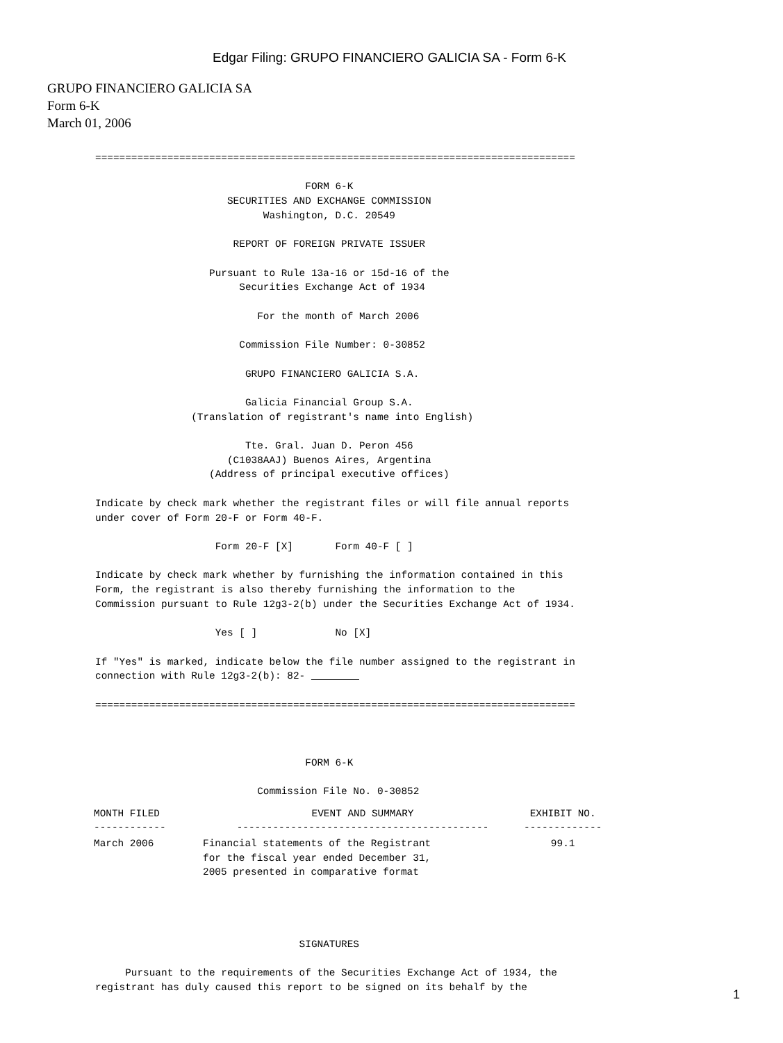Edgar Filing: GRUPO FINANCIERO GALICIA SA - Form 6-K
GRUPO FINANCIERO GALICIA SA
Form 6-K
March 01, 2006
================================================================================

                                   FORM 6-K
                      SECURITIES AND EXCHANGE COMMISSION
                            Washington, D.C. 20549

                       REPORT OF FOREIGN PRIVATE ISSUER

                   Pursuant to Rule 13a-16 or 15d-16 of the
                        Securities Exchange Act of 1934

                           For the month of March 2006

                        Commission File Number: 0-30852

                         GRUPO FINANCIERO GALICIA S.A.

                         Galicia Financial Group S.A.
                (Translation of registrant's name into English)

                         Tte. Gral. Juan D. Peron 456
                      (C1038AAJ) Buenos Aires, Argentina
                   (Address of principal executive offices)

Indicate by check mark whether the registrant files or will file annual reports
under cover of Form 20-F or Form 40-F.

                    Form 20-F [X]       Form 40-F [ ]

Indicate by check mark whether by furnishing the information contained in this
Form, the registrant is also thereby furnishing the information to the
Commission pursuant to Rule 12g3-2(b) under the Securities Exchange Act of 1934.

                    Yes [ ]             No [X]

If "Yes" is marked, indicate below the file number assigned to the registrant in
connection with Rule 12g3-2(b): 82-         

================================================================================



                                   FORM 6-K

                           Commission File No. 0-30852
| MONTH FILED ------------ | EVENT AND SUMMARY ------------------------------------------ | EXHIBIT NO. ------------- |
| --- | --- | --- |
| March 2006 | Financial statements of the Registrant for the fiscal year ended December 31, 2005 presented in comparative format | 99.1 |
                                  SIGNATURES

     Pursuant to the requirements of the Securities Exchange Act of 1934, the
registrant has duly caused this report to be signed on its behalf by the
1